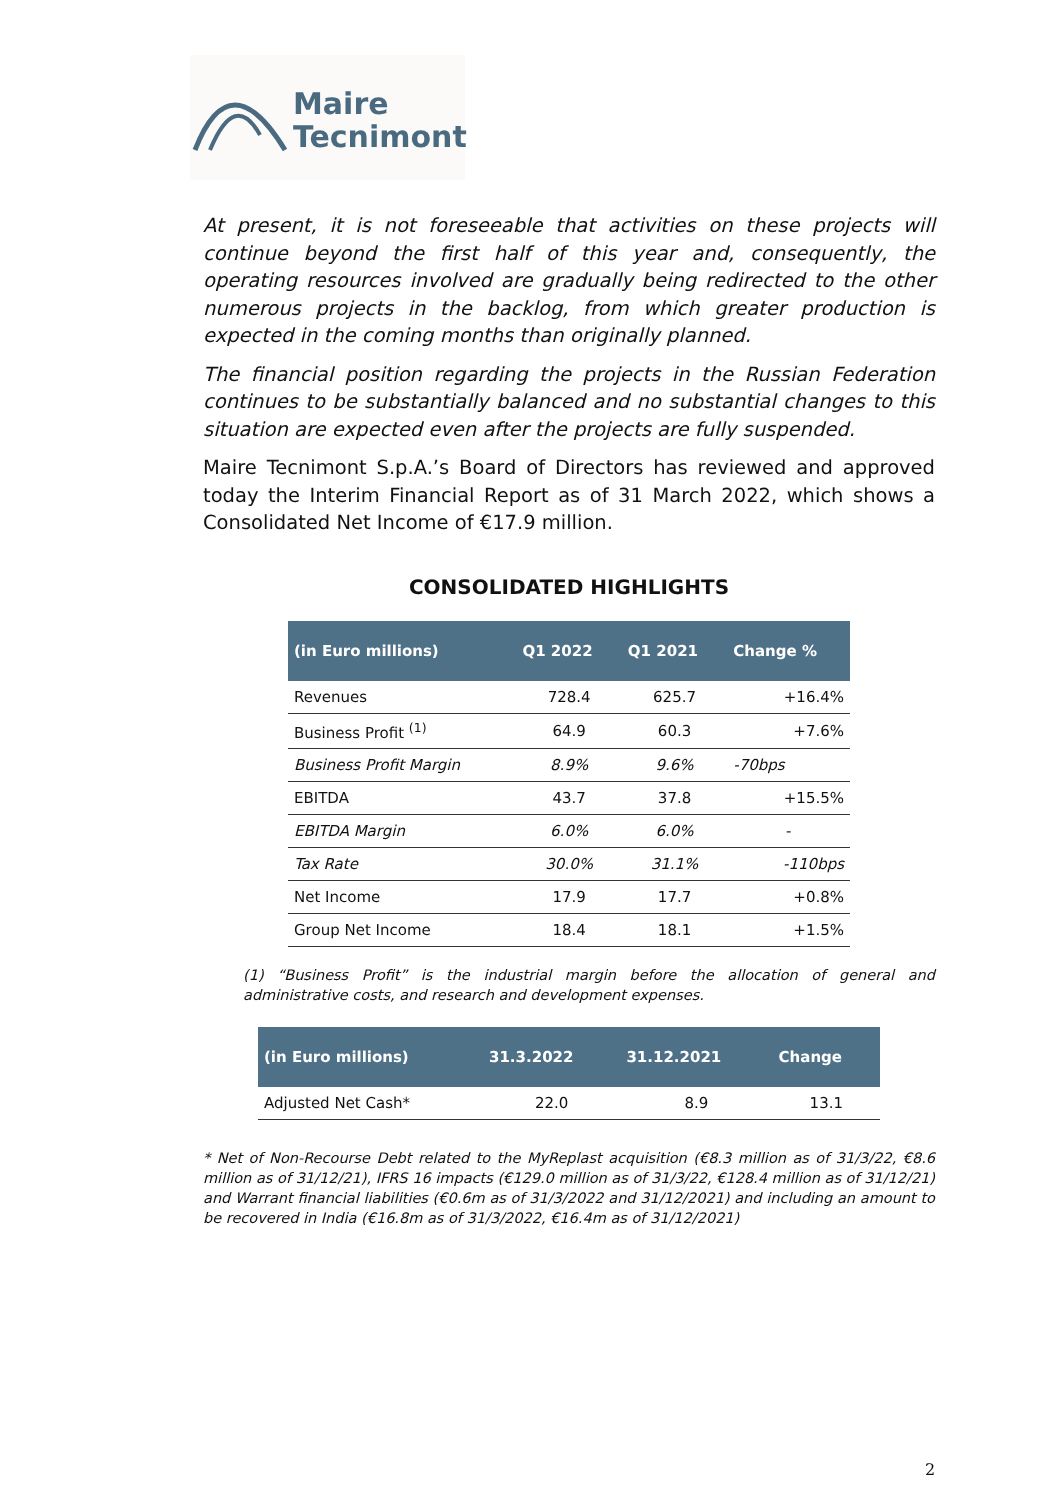Maire
Tecnimont
At present, it is not foreseeable that activities on these projects will continue beyond the first half of this year and, consequently, the operating resources involved are gradually being redirected to the other numerous projects in the backlog, from which greater production is expected in the coming months than originally planned.
The financial position regarding the projects in the Russian Federation continues to be substantially balanced and no substantial changes to this situation are expected even after the projects are fully suspended.
Maire Tecnimont S.p.A.’s Board of Directors has reviewed and approved today the Interim Financial Report as of 31 March 2022, which shows a Consolidated Net Income of €17.9 million.
CONSOLIDATED HIGHLIGHTS
| (in Euro millions) | Q1 2022 | Q1 2021 | Change % |
| --- | --- | --- | --- |
| Revenues | 728.4 | 625.7 | +16.4% |
| Business Profit <sup>(1)</sup> | 64.9 | 60.3 | +7.6% |
| Business Profit Margin | 8.9% | 9.6% | -70bps |
| EBITDA | 43.7 | 37.8 | +15.5% |
| EBITDA Margin | 6.0% | 6.0% | - |
| Tax Rate | 30.0% | 31.1% | -110bps |
| Net Income | 17.9 | 17.7 | +0.8% |
| Group Net Income | 18.4 | 18.1 | +1.5% |
(1) “Business Profit” is the industrial margin before the allocation of general and administrative costs, and research and development expenses.
| (in Euro millions) | 31.3.2022 | 31.12.2021 | Change |
| --- | --- | --- | --- |
| Adjusted Net Cash* | 22.0 | 8.9 | 13.1 |
* Net of Non-Recourse Debt related to the MyReplast acquisition (€8.3 million as of 31/3/22, €8.6 million as of 31/12/21), IFRS 16 impacts (€129.0 million as of 31/3/22, €128.4 million as of 31/12/21) and Warrant financial liabilities (€0.6m as of 31/3/2022 and 31/12/2021) and including an amount to be recovered in India (€16.8m as of 31/3/2022, €16.4m as of 31/12/2021)
2